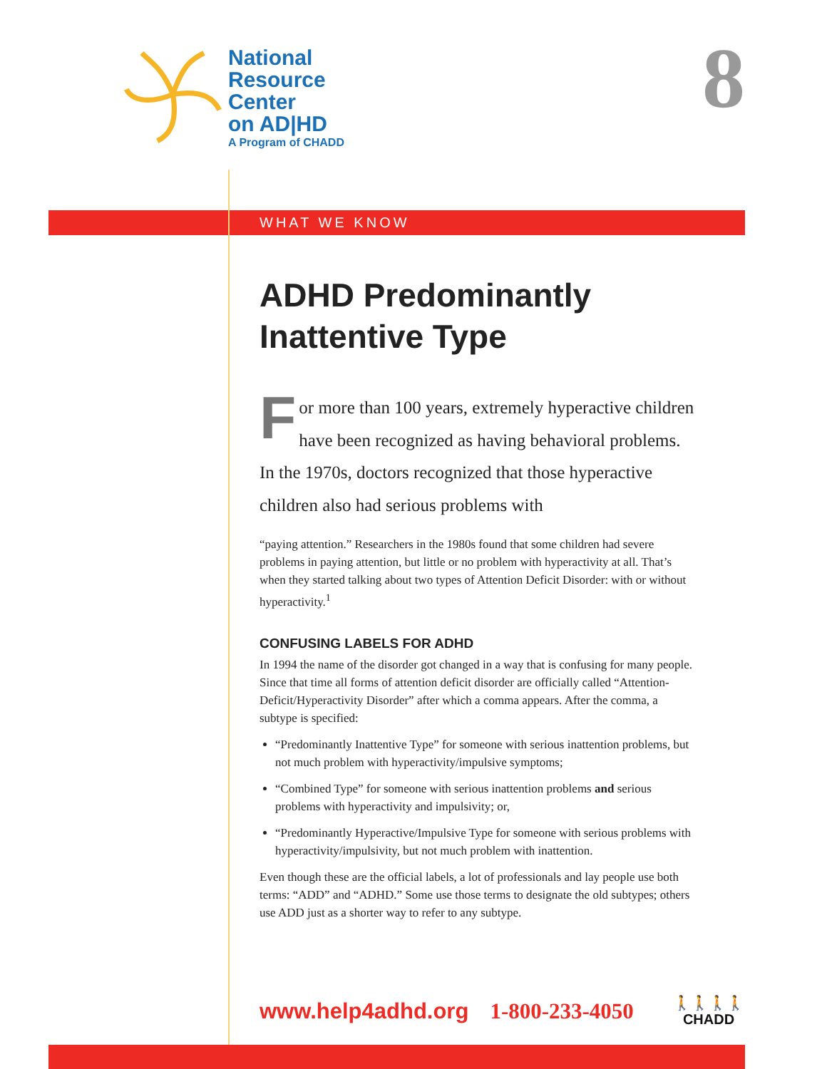National
Resource
Center
on AD|HD
A Program of CHADD
8
WHAT WE KNOW
ADHD Predominantly Inattentive Type
For more than 100 years, extremely hyperactive children have been recognized as having behavioral problems. In the 1970s, doctors recognized that those hyperactive children also had serious problems with
“paying attention.” Researchers in the 1980s found that some children had severe problems in paying attention, but little or no problem with hyperactivity at all. That’s when they started talking about two types of Attention Deficit Disorder: with or without hyperactivity.<sup>1</sup>
CONFUSING LABELS FOR ADHD
In 1994 the name of the disorder got changed in a way that is confusing for many people. Since that time all forms of attention deficit disorder are officially called “Attention-Deficit/Hyperactivity Disorder” after which a comma appears. After the comma, a subtype is specified:
“Predominantly Inattentive Type” for someone with serious inattention problems, but not much problem with hyperactivity/impulsive symptoms;
“Combined Type” for someone with serious inattention problems and serious problems with hyperactivity and impulsivity; or,
“Predominantly Hyperactive/Impulsive Type for someone with serious problems with hyperactivity/impulsivity, but not much problem with inattention.
Even though these are the official labels, a lot of professionals and lay people use both terms: “ADD” and “ADHD.” Some use those terms to designate the old subtypes; others use ADD just as a shorter way to refer to any subtype.
www.help4adhd.org 1-800-233-4050
🚶🚶🚶🚶
CHADD